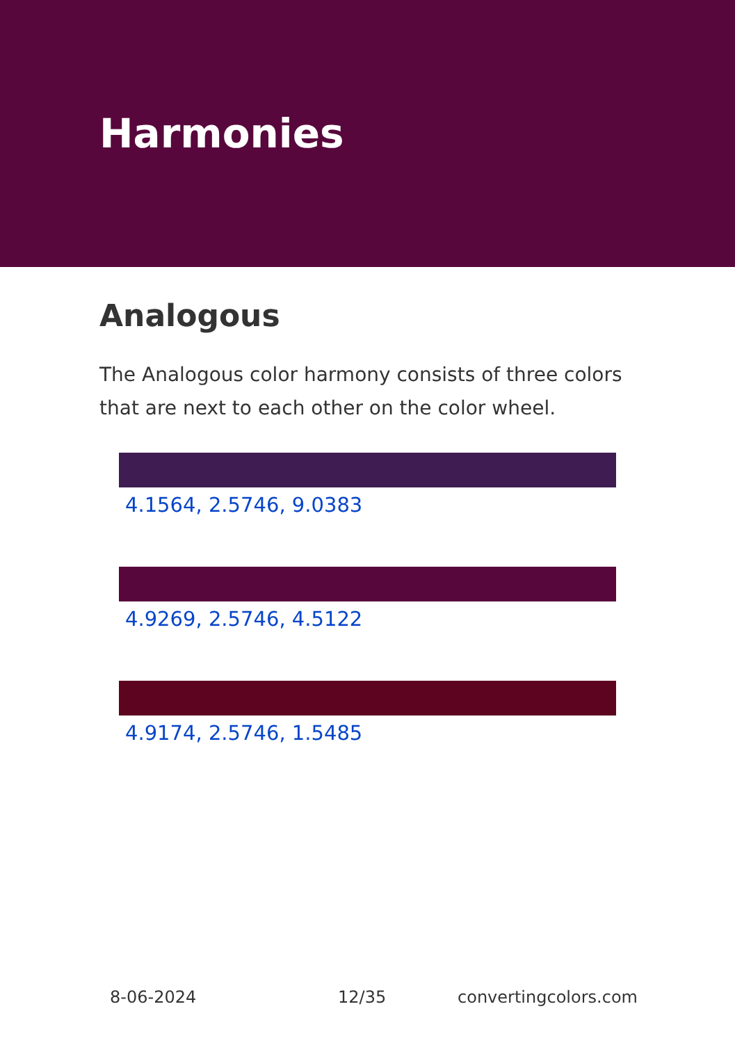Harmonies
Analogous
The Analogous color harmony consists of three colors that are next to each other on the color wheel.
4.1564, 2.5746, 9.0383
4.9269, 2.5746, 4.5122
4.9174, 2.5746, 1.5485
8-06-2024 12/35 convertingcolors.com